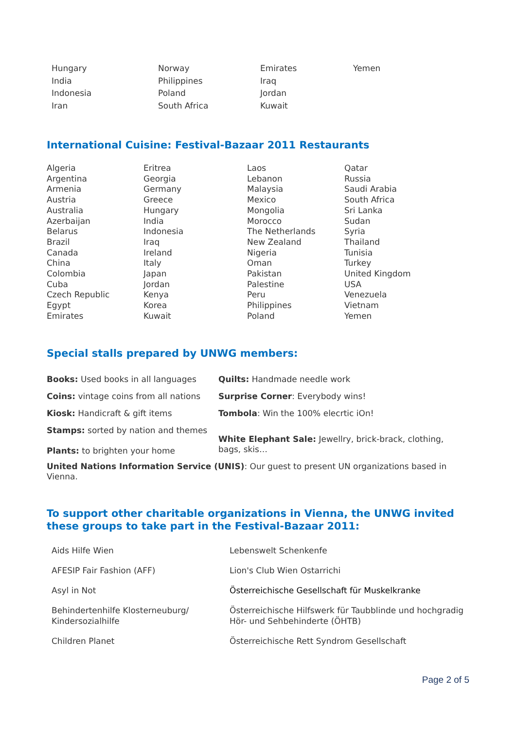| Hungary | Norway | Emirates | Yemen |
| India | Philippines | Iraq | |
| Indonesia | Poland | Jordan | |
| Iran | South Africa | Kuwait | |
International Cuisine: Festival-Bazaar 2011 Restaurants
| Algeria Argentina Armenia Austria Australia Azerbaijan Belarus Brazil Canada China Colombia Cuba Czech Republic Egypt Emirates | Eritrea Georgia Germany Greece Hungary India Indonesia Iraq Ireland Italy Japan Jordan Kenya Korea Kuwait | Laos Lebanon Malaysia Mexico Mongolia Morocco The Netherlands New Zealand Nigeria Oman Pakistan Palestine Peru Philippines Poland | Qatar Russia Saudi Arabia South Africa Sri Lanka Sudan Syria Thailand Tunisia Turkey United Kingdom USA Venezuela Vietnam Yemen |
Special stalls prepared by UNWG members:
| Books: Used books in all languages | Quilts: Handmade needle work |
| Coins: vintage coins from all nations | Surprise Corner : Everybody wins! |
| Kiosk: Handicraft & gift items | Tombola : Win the 100% elecrtic iOn! |
| Stamps: sorted by nation and themes Plants: to brighten your home | White Elephant Sale: Jewellry, brick-brack, clothing, bags, skis… |
United Nations Information Service (UNIS): Our guest to present UN organizations based in Vienna.
To support other charitable organizations in Vienna, the UNWG invited these groups to take part in the Festival-Bazaar 2011:
| Aids Hilfe Wien | Lebenswelt Schenkenfe |
| AFESIP Fair Fashion (AFF) | Lion's Club Wien Ostarrichi |
| Asyl in Not | Österreichische Gesellschaft für Muskelkranke |
| Behindertenhilfe Klosterneuburg/ Kindersozialhilfe | Österreichische Hilfswerk für Taubblinde und hochgradig Hör- und Sehbehinderte (ÖHTB) |
| Children Planet | Österreichische Rett Syndrom Gesellschaft |
Page 2 of 5